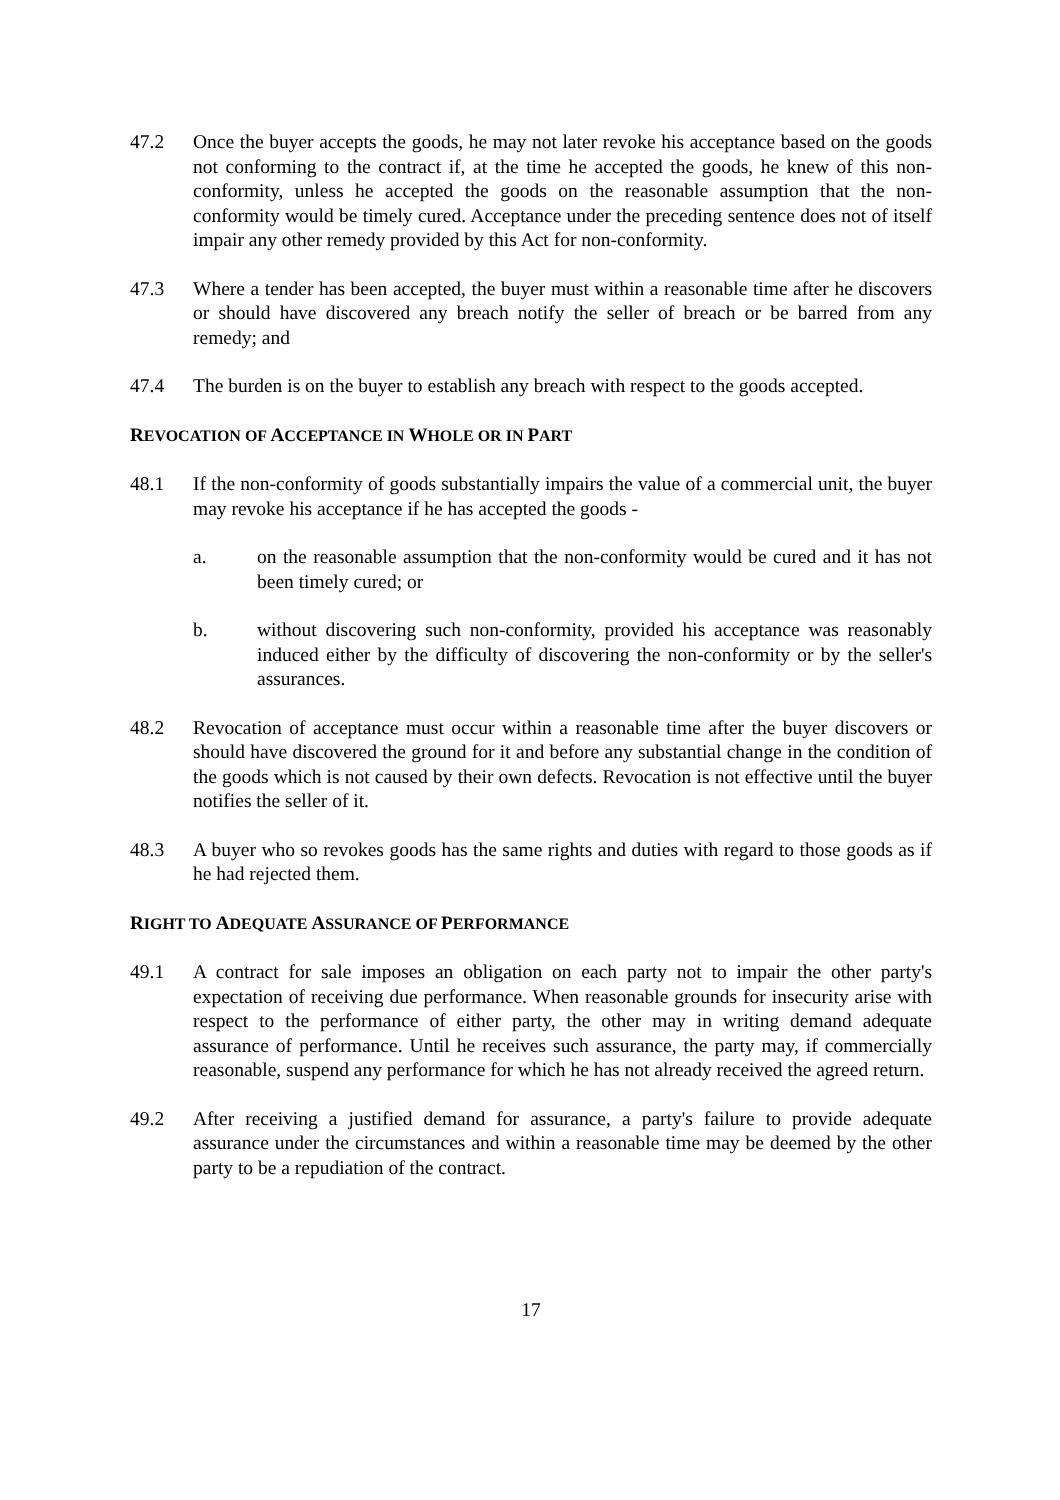47.2 Once the buyer accepts the goods, he may not later revoke his acceptance based on the goods not conforming to the contract if, at the time he accepted the goods, he knew of this non-conformity, unless he accepted the goods on the reasonable assumption that the non-conformity would be timely cured. Acceptance under the preceding sentence does not of itself impair any other remedy provided by this Act for non-conformity.
47.3 Where a tender has been accepted, the buyer must within a reasonable time after he discovers or should have discovered any breach notify the seller of breach or be barred from any remedy; and
47.4 The burden is on the buyer to establish any breach with respect to the goods accepted.
REVOCATION OF ACCEPTANCE IN WHOLE OR IN PART
48.1 If the non-conformity of goods substantially impairs the value of a commercial unit, the buyer may revoke his acceptance if he has accepted the goods -
a. on the reasonable assumption that the non-conformity would be cured and it has not been timely cured; or
b. without discovering such non-conformity, provided his acceptance was reasonably induced either by the difficulty of discovering the non-conformity or by the seller's assurances.
48.2 Revocation of acceptance must occur within a reasonable time after the buyer discovers or should have discovered the ground for it and before any substantial change in the condition of the goods which is not caused by their own defects. Revocation is not effective until the buyer notifies the seller of it.
48.3 A buyer who so revokes goods has the same rights and duties with regard to those goods as if he had rejected them.
RIGHT TO ADEQUATE ASSURANCE OF PERFORMANCE
49.1 A contract for sale imposes an obligation on each party not to impair the other party's expectation of receiving due performance. When reasonable grounds for insecurity arise with respect to the performance of either party, the other may in writing demand adequate assurance of performance. Until he receives such assurance, the party may, if commercially reasonable, suspend any performance for which he has not already received the agreed return.
49.2 After receiving a justified demand for assurance, a party's failure to provide adequate assurance under the circumstances and within a reasonable time may be deemed by the other party to be a repudiation of the contract.
17